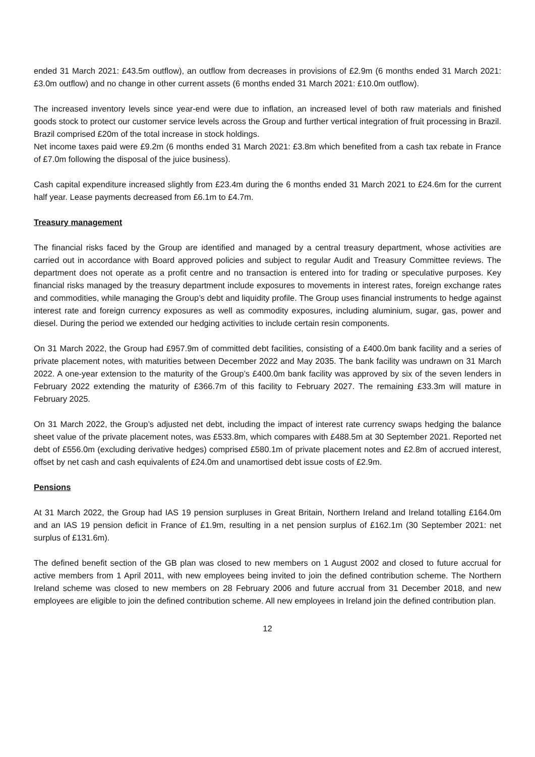ended 31 March 2021: £43.5m outflow), an outflow from decreases in provisions of £2.9m (6 months ended 31 March 2021: £3.0m outflow) and no change in other current assets (6 months ended 31 March 2021: £10.0m outflow).
The increased inventory levels since year-end were due to inflation, an increased level of both raw materials and finished goods stock to protect our customer service levels across the Group and further vertical integration of fruit processing in Brazil. Brazil comprised £20m of the total increase in stock holdings.
Net income taxes paid were £9.2m (6 months ended 31 March 2021: £3.8m which benefited from a cash tax rebate in France of £7.0m following the disposal of the juice business).
Cash capital expenditure increased slightly from £23.4m during the 6 months ended 31 March 2021 to £24.6m for the current half year. Lease payments decreased from £6.1m to £4.7m.
Treasury management
The financial risks faced by the Group are identified and managed by a central treasury department, whose activities are carried out in accordance with Board approved policies and subject to regular Audit and Treasury Committee reviews. The department does not operate as a profit centre and no transaction is entered into for trading or speculative purposes. Key financial risks managed by the treasury department include exposures to movements in interest rates, foreign exchange rates and commodities, while managing the Group’s debt and liquidity profile. The Group uses financial instruments to hedge against interest rate and foreign currency exposures as well as commodity exposures, including aluminium, sugar, gas, power and diesel. During the period we extended our hedging activities to include certain resin components.
On 31 March 2022, the Group had £957.9m of committed debt facilities, consisting of a £400.0m bank facility and a series of private placement notes, with maturities between December 2022 and May 2035. The bank facility was undrawn on 31 March 2022. A one-year extension to the maturity of the Group’s £400.0m bank facility was approved by six of the seven lenders in February 2022 extending the maturity of £366.7m of this facility to February 2027. The remaining £33.3m will mature in February 2025.
On 31 March 2022, the Group’s adjusted net debt, including the impact of interest rate currency swaps hedging the balance sheet value of the private placement notes, was £533.8m, which compares with £488.5m at 30 September 2021. Reported net debt of £556.0m (excluding derivative hedges) comprised £580.1m of private placement notes and £2.8m of accrued interest, offset by net cash and cash equivalents of £24.0m and unamortised debt issue costs of £2.9m.
Pensions
At 31 March 2022, the Group had IAS 19 pension surpluses in Great Britain, Northern Ireland and Ireland totalling £164.0m and an IAS 19 pension deficit in France of £1.9m, resulting in a net pension surplus of £162.1m (30 September 2021: net surplus of £131.6m).
The defined benefit section of the GB plan was closed to new members on 1 August 2002 and closed to future accrual for active members from 1 April 2011, with new employees being invited to join the defined contribution scheme. The Northern Ireland scheme was closed to new members on 28 February 2006 and future accrual from 31 December 2018, and new employees are eligible to join the defined contribution scheme. All new employees in Ireland join the defined contribution plan.
12